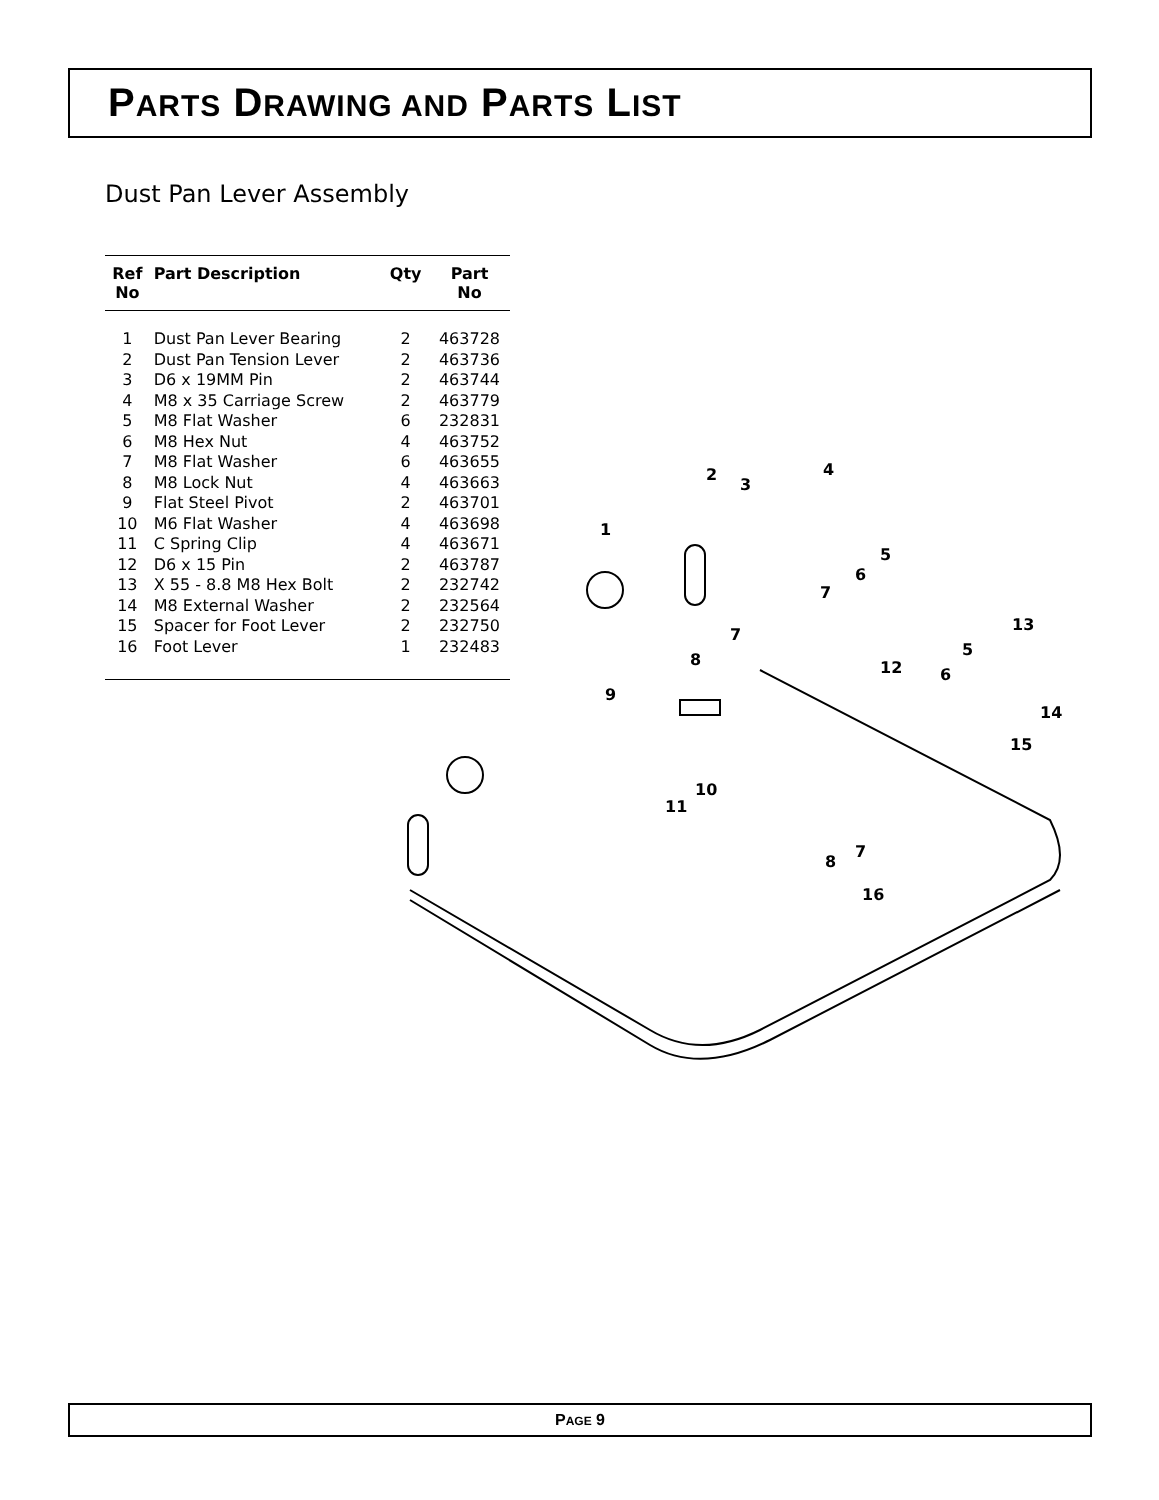PARTS DRAWING AND PARTS LIST
Dust Pan Lever Assembly
| Ref No | Part Description | Qty | Part No |
| --- | --- | --- | --- |
| 1 | Dust Pan Lever Bearing | 2 | 463728 |
| 2 | Dust Pan Tension Lever | 2 | 463736 |
| 3 | D6 x 19MM Pin | 2 | 463744 |
| 4 | M8 x 35 Carriage Screw | 2 | 463779 |
| 5 | M8 Flat Washer | 6 | 232831 |
| 6 | M8 Hex Nut | 4 | 463752 |
| 7 | M8 Flat Washer | 6 | 463655 |
| 8 | M8 Lock Nut | 4 | 463663 |
| 9 | Flat Steel Pivot | 2 | 463701 |
| 10 | M6 Flat Washer | 4 | 463698 |
| 11 | C Spring Clip | 4 | 463671 |
| 12 | D6 x 15 Pin | 2 | 463787 |
| 13 | X 55 - 8.8 M8 Hex Bolt | 2 | 232742 |
| 14 | M8 External Washer | 2 | 232564 |
| 15 | Spacer for Foot Lever | 2 | 232750 |
| 16 | Foot Lever | 1 | 232483 |
1
2
3
4
5
6
7
7
8
9
10
11
12
13
14
15
16
6
5
8
7
PAGE 9